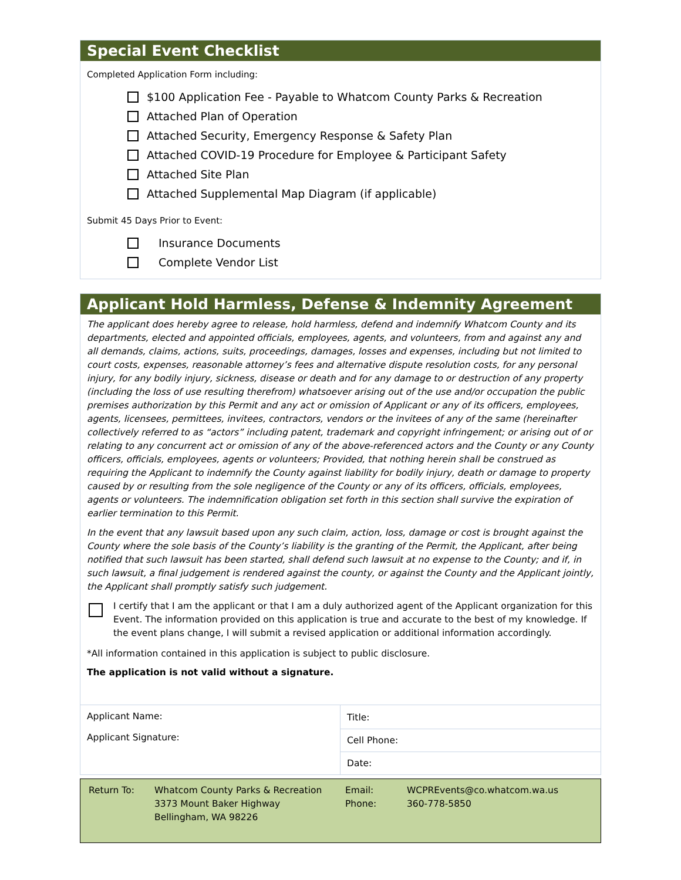Special Event Checklist
Completed Application Form including:
$100 Application Fee - Payable to Whatcom County Parks & Recreation
Attached Plan of Operation
Attached Security, Emergency Response & Safety Plan
Attached COVID-19 Procedure for Employee & Participant Safety
Attached Site Plan
Attached Supplemental Map Diagram (if applicable)
Submit 45 Days Prior to Event:
Insurance Documents
Complete Vendor List
Applicant Hold Harmless, Defense & Indemnity Agreement
The applicant does hereby agree to release, hold harmless, defend and indemnify Whatcom County and its departments, elected and appointed officials, employees, agents, and volunteers, from and against any and all demands, claims, actions, suits, proceedings, damages, losses and expenses, including but not limited to court costs, expenses, reasonable attorney’s fees and alternative dispute resolution costs, for any personal injury, for any bodily injury, sickness, disease or death and for any damage to or destruction of any property (including the loss of use resulting therefrom) whatsoever arising out of the use and/or occupation the public premises authorization by this Permit and any act or omission of Applicant or any of its officers, employees, agents, licensees, permittees, invitees, contractors, vendors or the invitees of any of the same (hereinafter collectively referred to as “actors” including patent, trademark and copyright infringement; or arising out of or relating to any concurrent act or omission of any of the above-referenced actors and the County or any County officers, officials, employees, agents or volunteers; Provided, that nothing herein shall be construed as requiring the Applicant to indemnify the County against liability for bodily injury, death or damage to property caused by or resulting from the sole negligence of the County or any of its officers, officials, employees, agents or volunteers. The indemnification obligation set forth in this section shall survive the expiration of earlier termination to this Permit.
In the event that any lawsuit based upon any such claim, action, loss, damage or cost is brought against the County where the sole basis of the County’s liability is the granting of the Permit, the Applicant, after being notified that such lawsuit has been started, shall defend such lawsuit at no expense to the County; and if, in such lawsuit, a final judgement is rendered against the county, or against the County and the Applicant jointly, the Applicant shall promptly satisfy such judgement.
I certify that I am the applicant or that I am a duly authorized agent of the Applicant organization for this Event. The information provided on this application is true and accurate to the best of my knowledge. If the event plans change, I will submit a revised application or additional information accordingly.
*All information contained in this application is subject to public disclosure.
The application is not valid without a signature.
| Applicant Name: Applicant Signature: | Title: |
| | Cell Phone: |
| | Date: |
| Return To: | Whatcom County Parks & Recreation 3373 Mount Baker Highway Bellingham, WA 98226 | Email: Phone: | WCPREvents@co.whatcom.wa.us 360-778-5850 |